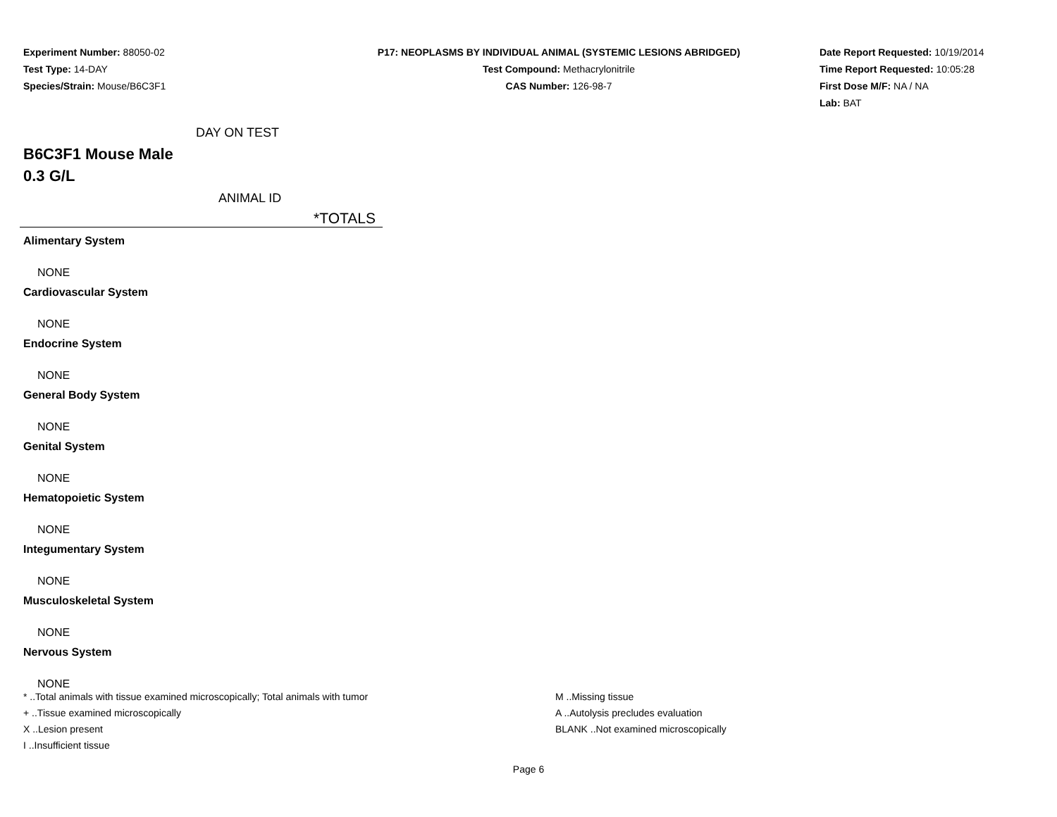Experiment Number: 88050-02
Test Type: 14-DAY
Species/Strain: Mouse/B6C3F1
P17: NEOPLASMS BY INDIVIDUAL ANIMAL (SYSTEMIC LESIONS ABRIDGED)
Test Compound: Methacrylonitrile
CAS Number: 126-98-7
Date Report Requested: 10/19/2014
Time Report Requested: 10:05:28
First Dose M/F: NA / NA
Lab: BAT
DAY ON TEST
B6C3F1 Mouse Male
0.3 G/L
ANIMAL ID
| *TOTALS |
| --- |
| Alimentary System |
| NONE |
| Cardiovascular System |
| NONE |
| Endocrine System |
| NONE |
| General Body System |
| NONE |
| Genital System |
| NONE |
| Hematopoietic System |
| NONE |
| Integumentary System |
| NONE |
| Musculoskeletal System |
| NONE |
| Nervous System |
| NONE |
* ..Total animals with tissue examined microscopically; Total animals with tumor
+ ..Tissue examined microscopically
X ..Lesion present
I ..Insufficient tissue
M ..Missing tissue
A ..Autolysis precludes evaluation
BLANK ..Not examined microscopically
Page 6